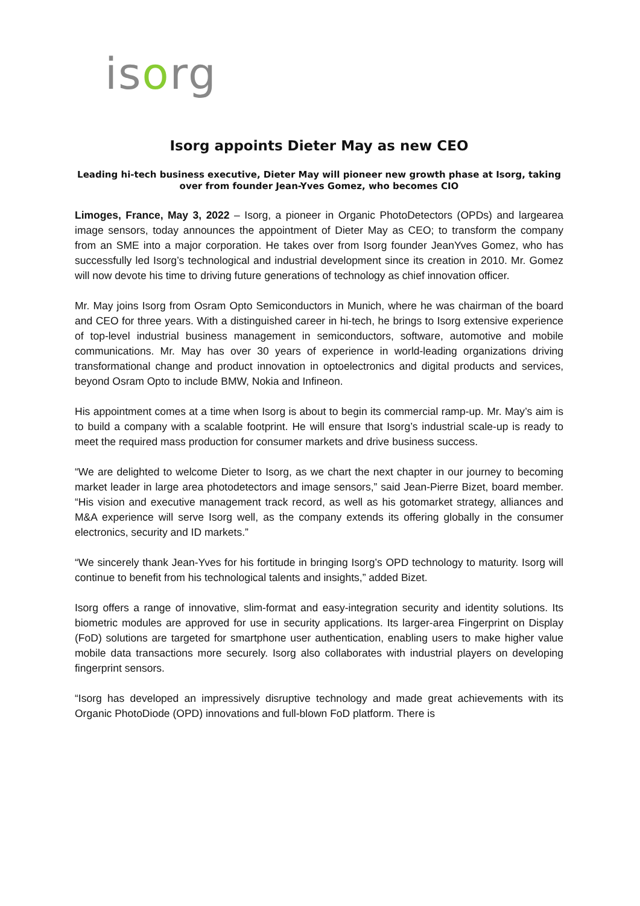isorg
Isorg appoints Dieter May as new CEO
Leading hi-tech business executive, Dieter May will pioneer new growth phase at Isorg, taking over from founder Jean-Yves Gomez, who becomes CIO
Limoges, France, May 3, 2022 – Isorg, a pioneer in Organic PhotoDetectors (OPDs) and largearea image sensors, today announces the appointment of Dieter May as CEO; to transform the company from an SME into a major corporation. He takes over from Isorg founder JeanYves Gomez, who has successfully led Isorg’s technological and industrial development since its creation in 2010. Mr. Gomez will now devote his time to driving future generations of technology as chief innovation officer.
Mr. May joins Isorg from Osram Opto Semiconductors in Munich, where he was chairman of the board and CEO for three years. With a distinguished career in hi-tech, he brings to Isorg extensive experience of top-level industrial business management in semiconductors, software, automotive and mobile communications. Mr. May has over 30 years of experience in world-leading organizations driving transformational change and product innovation in optoelectronics and digital products and services, beyond Osram Opto to include BMW, Nokia and Infineon.
His appointment comes at a time when Isorg is about to begin its commercial ramp-up. Mr. May’s aim is to build a company with a scalable footprint. He will ensure that Isorg’s industrial scale-up is ready to meet the required mass production for consumer markets and drive business success.
“We are delighted to welcome Dieter to Isorg, as we chart the next chapter in our journey to becoming market leader in large area photodetectors and image sensors,” said Jean-Pierre Bizet, board member. “His vision and executive management track record, as well as his gotomarket strategy, alliances and M&A experience will serve Isorg well, as the company extends its offering globally in the consumer electronics, security and ID markets.”
“We sincerely thank Jean-Yves for his fortitude in bringing Isorg’s OPD technology to maturity. Isorg will continue to benefit from his technological talents and insights,” added Bizet.
Isorg offers a range of innovative, slim-format and easy-integration security and identity solutions. Its biometric modules are approved for use in security applications. Its larger-area Fingerprint on Display (FoD) solutions are targeted for smartphone user authentication, enabling users to make higher value mobile data transactions more securely. Isorg also collaborates with industrial players on developing fingerprint sensors.
“Isorg has developed an impressively disruptive technology and made great achievements with its Organic PhotoDiode (OPD) innovations and full-blown FoD platform. There is